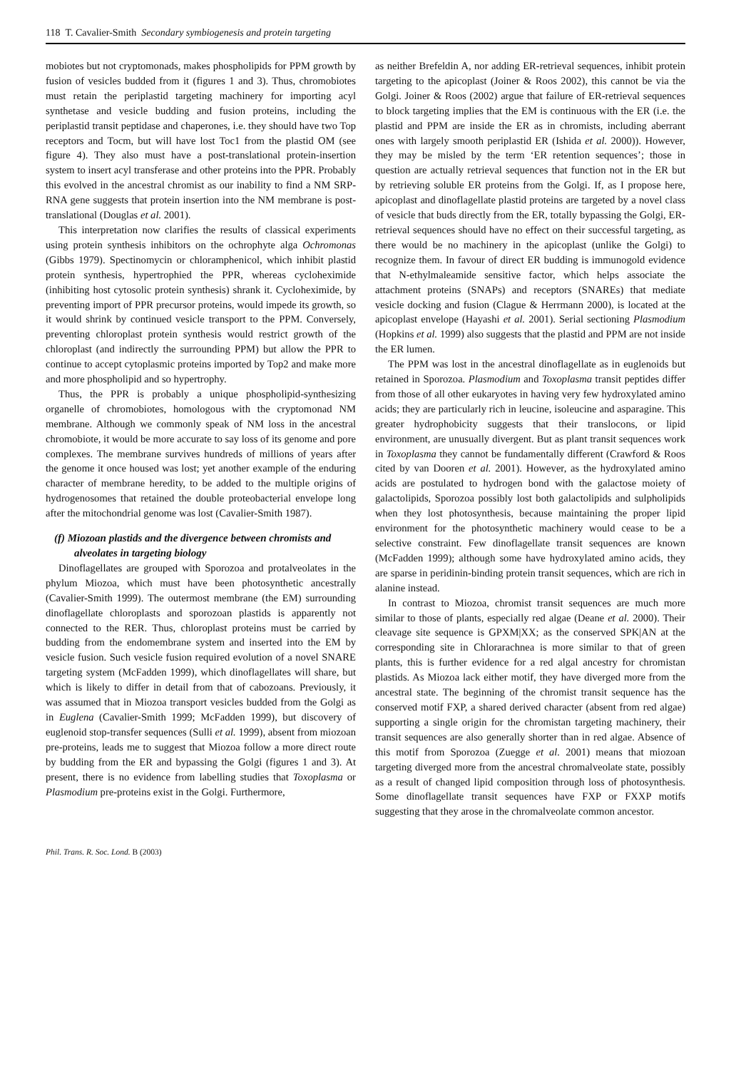118 T. Cavalier-Smith Secondary symbiogenesis and protein targeting
mobiotes but not cryptomonads, makes phospholipids for PPM growth by fusion of vesicles budded from it (figures 1 and 3). Thus, chromobiotes must retain the periplastid targeting machinery for importing acyl synthetase and vesicle budding and fusion proteins, including the periplastid transit peptidase and chaperones, i.e. they should have two Top receptors and Tocm, but will have lost Toc1 from the plastid OM (see figure 4). They also must have a post-translational protein-insertion system to insert acyl transferase and other proteins into the PPR. Probably this evolved in the ancestral chromist as our inability to find a NM SRP-RNA gene suggests that protein insertion into the NM membrane is post-translational (Douglas et al. 2001).
This interpretation now clarifies the results of classical experiments using protein synthesis inhibitors on the ochrophyte alga Ochromonas (Gibbs 1979). Spectinomycin or chloramphenicol, which inhibit plastid protein synthesis, hypertrophied the PPR, whereas cycloheximide (inhibiting host cytosolic protein synthesis) shrank it. Cycloheximide, by preventing import of PPR precursor proteins, would impede its growth, so it would shrink by continued vesicle transport to the PPM. Conversely, preventing chloroplast protein synthesis would restrict growth of the chloroplast (and indirectly the surrounding PPM) but allow the PPR to continue to accept cytoplasmic proteins imported by Top2 and make more and more phospholipid and so hypertrophy.
Thus, the PPR is probably a unique phospholipid-synthesizing organelle of chromobiotes, homologous with the cryptomonad NM membrane. Although we commonly speak of NM loss in the ancestral chromobiote, it would be more accurate to say loss of its genome and pore complexes. The membrane survives hundreds of millions of years after the genome it once housed was lost; yet another example of the enduring character of membrane heredity, to be added to the multiple origins of hydrogenosomes that retained the double proteobacterial envelope long after the mitochondrial genome was lost (Cavalier-Smith 1987).
(f) Miozoan plastids and the divergence between chromists and alveolates in targeting biology
Dinoflagellates are grouped with Sporozoa and protalveolates in the phylum Miozoa, which must have been photosynthetic ancestrally (Cavalier-Smith 1999). The outermost membrane (the EM) surrounding dinoflagellate chloroplasts and sporozoan plastids is apparently not connected to the RER. Thus, chloroplast proteins must be carried by budding from the endomembrane system and inserted into the EM by vesicle fusion. Such vesicle fusion required evolution of a novel SNARE targeting system (McFadden 1999), which dinoflagellates will share, but which is likely to differ in detail from that of cabozoans. Previously, it was assumed that in Miozoa transport vesicles budded from the Golgi as in Euglena (Cavalier-Smith 1999; McFadden 1999), but discovery of euglenoid stop-transfer sequences (Sulli et al. 1999), absent from miozoan pre-proteins, leads me to suggest that Miozoa follow a more direct route by budding from the ER and bypassing the Golgi (figures 1 and 3). At present, there is no evidence from labelling studies that Toxoplasma or Plasmodium pre-proteins exist in the Golgi. Furthermore,
as neither Brefeldin A, nor adding ER-retrieval sequences, inhibit protein targeting to the apicoplast (Joiner & Roos 2002), this cannot be via the Golgi. Joiner & Roos (2002) argue that failure of ER-retrieval sequences to block targeting implies that the EM is continuous with the ER (i.e. the plastid and PPM are inside the ER as in chromists, including aberrant ones with largely smooth periplastid ER (Ishida et al. 2000)). However, they may be misled by the term ‘ER retention sequences’; those in question are actually retrieval sequences that function not in the ER but by retrieving soluble ER proteins from the Golgi. If, as I propose here, apicoplast and dinoflagellate plastid proteins are targeted by a novel class of vesicle that buds directly from the ER, totally bypassing the Golgi, ER-retrieval sequences should have no effect on their successful targeting, as there would be no machinery in the apicoplast (unlike the Golgi) to recognize them. In favour of direct ER budding is immunogold evidence that N-ethylmaleamide sensitive factor, which helps associate the attachment proteins (SNAPs) and receptors (SNAREs) that mediate vesicle docking and fusion (Clague & Herrmann 2000), is located at the apicoplast envelope (Hayashi et al. 2001). Serial sectioning Plasmodium (Hopkins et al. 1999) also suggests that the plastid and PPM are not inside the ER lumen.
The PPM was lost in the ancestral dinoflagellate as in euglenoids but retained in Sporozoa. Plasmodium and Toxoplasma transit peptides differ from those of all other eukaryotes in having very few hydroxylated amino acids; they are particularly rich in leucine, isoleucine and asparagine. This greater hydrophobicity suggests that their translocons, or lipid environment, are unusually divergent. But as plant transit sequences work in Toxoplasma they cannot be fundamentally different (Crawford & Roos cited by van Dooren et al. 2001). However, as the hydroxylated amino acids are postulated to hydrogen bond with the galactose moiety of galactolipids, Sporozoa possibly lost both galactolipids and sulpholipids when they lost photosynthesis, because maintaining the proper lipid environment for the photosynthetic machinery would cease to be a selective constraint. Few dinoflagellate transit sequences are known (McFadden 1999); although some have hydroxylated amino acids, they are sparse in peridinin-binding protein transit sequences, which are rich in alanine instead.
In contrast to Miozoa, chromist transit sequences are much more similar to those of plants, especially red algae (Deane et al. 2000). Their cleavage site sequence is GPXM|XX; as the conserved SPK|AN at the corresponding site in Chlorarachnea is more similar to that of green plants, this is further evidence for a red algal ancestry for chromistan plastids. As Miozoa lack either motif, they have diverged more from the ancestral state. The beginning of the chromist transit sequence has the conserved motif FXP, a shared derived character (absent from red algae) supporting a single origin for the chromistan targeting machinery, their transit sequences are also generally shorter than in red algae. Absence of this motif from Sporozoa (Zuegge et al. 2001) means that miozoan targeting diverged more from the ancestral chromalveolate state, possibly as a result of changed lipid composition through loss of photosynthesis. Some dinoflagellate transit sequences have FXP or FXXP motifs suggesting that they arose in the chromalveolate common ancestor.
Phil. Trans. R. Soc. Lond. B (2003)